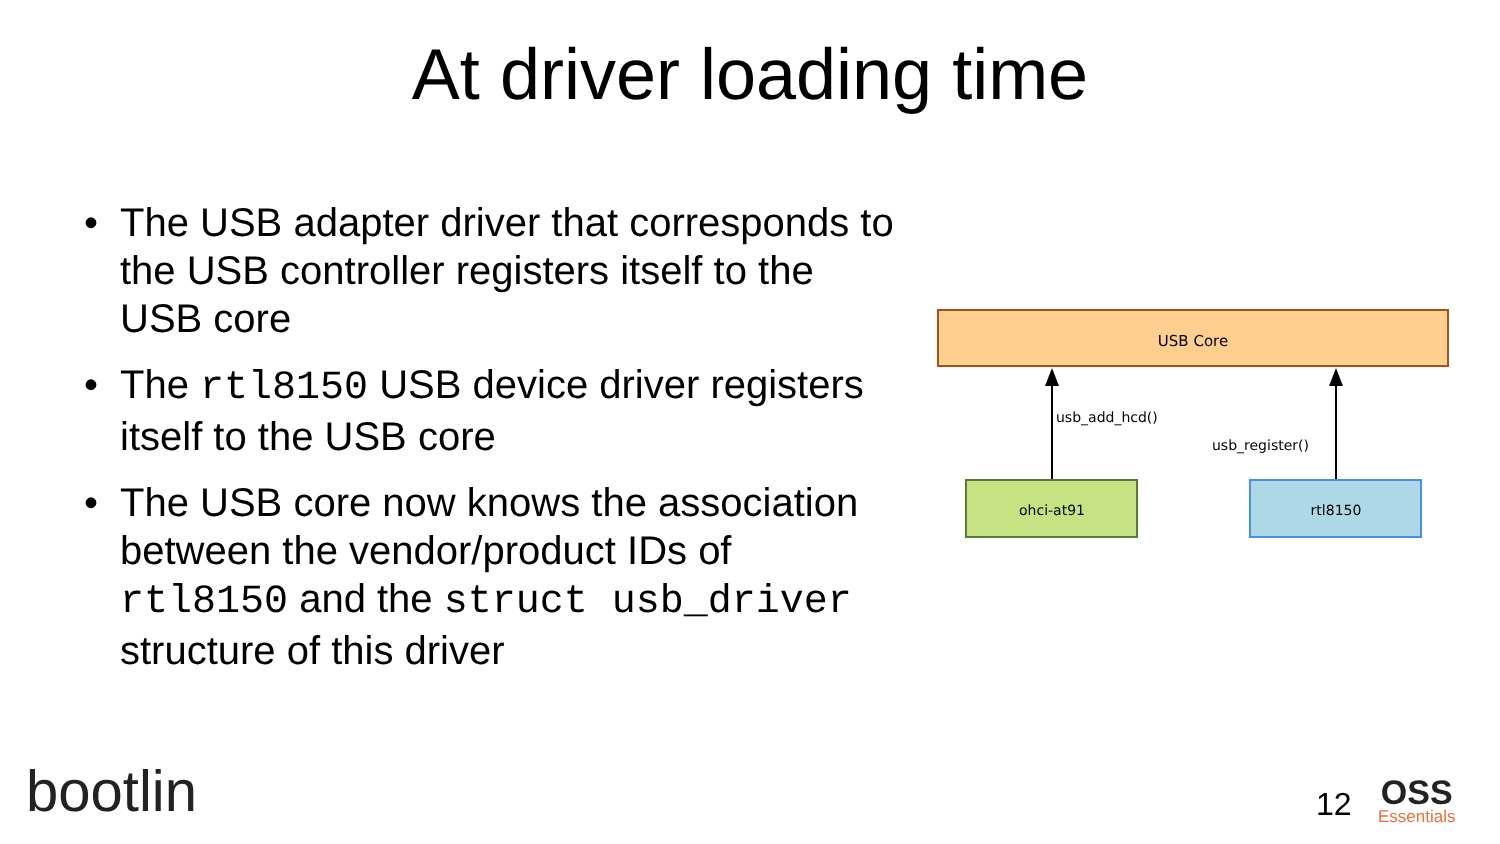At driver loading time
• The USB adapter driver that corresponds to the USB controller registers itself to the USB core
• The rtl8150 USB device driver registers itself to the USB core
• The USB core now knows the association between the vendor/product IDs of rtl8150 and the struct usb_driver structure of this driver
USB Core
usb_add_hcd()
usb_register()
ohci-at91
rtl8150
bootlin 12 OSS
Essentials